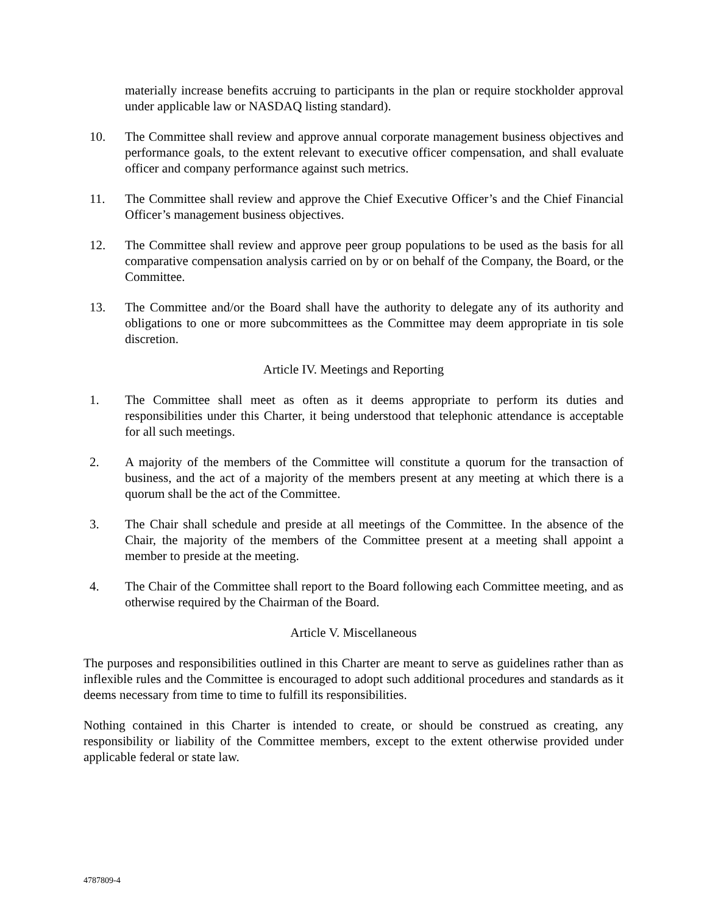materially increase benefits accruing to participants in the plan or require stockholder approval under applicable law or NASDAQ listing standard).
10. The Committee shall review and approve annual corporate management business objectives and performance goals, to the extent relevant to executive officer compensation, and shall evaluate officer and company performance against such metrics.
11. The Committee shall review and approve the Chief Executive Officer’s and the Chief Financial Officer’s management business objectives.
12. The Committee shall review and approve peer group populations to be used as the basis for all comparative compensation analysis carried on by or on behalf of the Company, the Board, or the Committee.
13. The Committee and/or the Board shall have the authority to delegate any of its authority and obligations to one or more subcommittees as the Committee may deem appropriate in tis sole discretion.
Article IV. Meetings and Reporting
1. The Committee shall meet as often as it deems appropriate to perform its duties and responsibilities under this Charter, it being understood that telephonic attendance is acceptable for all such meetings.
2. A majority of the members of the Committee will constitute a quorum for the transaction of business, and the act of a majority of the members present at any meeting at which there is a quorum shall be the act of the Committee.
3. The Chair shall schedule and preside at all meetings of the Committee. In the absence of the Chair, the majority of the members of the Committee present at a meeting shall appoint a member to preside at the meeting.
4. The Chair of the Committee shall report to the Board following each Committee meeting, and as otherwise required by the Chairman of the Board.
Article V. Miscellaneous
The purposes and responsibilities outlined in this Charter are meant to serve as guidelines rather than as inflexible rules and the Committee is encouraged to adopt such additional procedures and standards as it deems necessary from time to time to fulfill its responsibilities.
Nothing contained in this Charter is intended to create, or should be construed as creating, any responsibility or liability of the Committee members, except to the extent otherwise provided under applicable federal or state law.
4787809-4